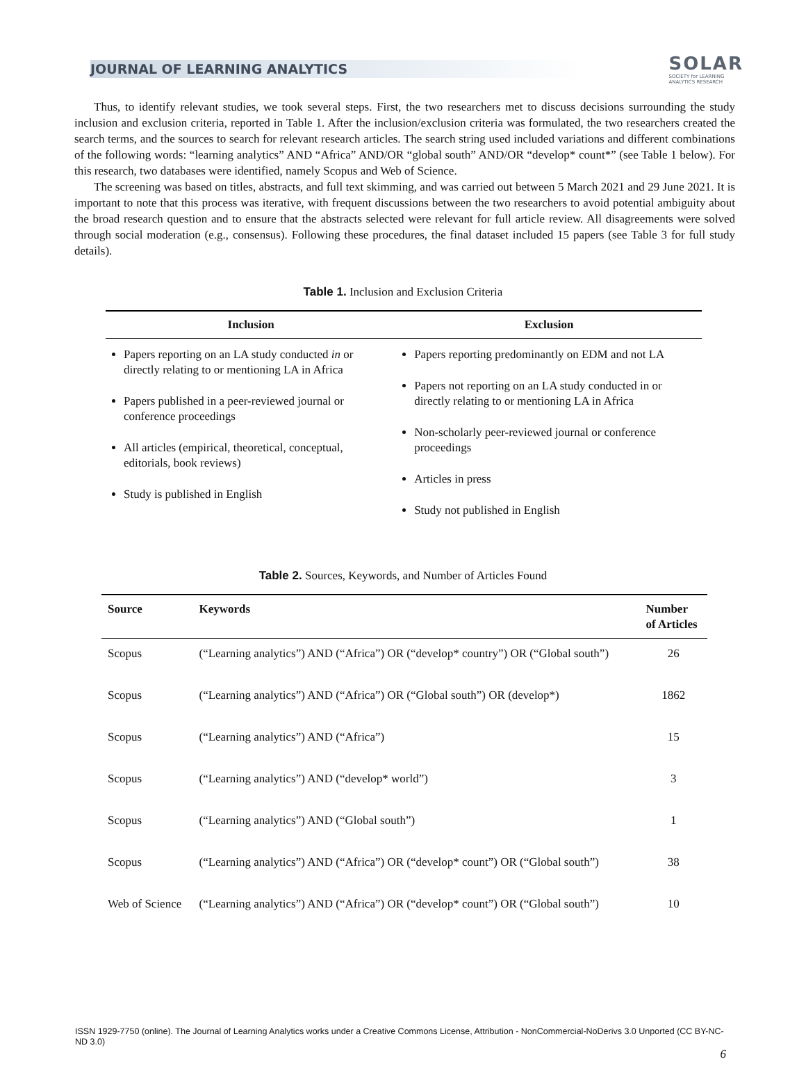JOURNAL OF LEARNING ANALYTICS
SOLAR
SOCIETY for LEARNING
ANALYTICS RESEARCH
Thus, to identify relevant studies, we took several steps. First, the two researchers met to discuss decisions surrounding the study inclusion and exclusion criteria, reported in Table 1. After the inclusion/exclusion criteria was formulated, the two researchers created the search terms, and the sources to search for relevant research articles. The search string used included variations and different combinations of the following words: “learning analytics” AND “Africa” AND/OR “global south” AND/OR “develop* count*” (see Table 1 below). For this research, two databases were identified, namely Scopus and Web of Science.
The screening was based on titles, abstracts, and full text skimming, and was carried out between 5 March 2021 and 29 June 2021. It is important to note that this process was iterative, with frequent discussions between the two researchers to avoid potential ambiguity about the broad research question and to ensure that the abstracts selected were relevant for full article review. All disagreements were solved through social moderation (e.g., consensus). Following these procedures, the final dataset included 15 papers (see Table 3 for full study details).
Table 1. Inclusion and Exclusion Criteria
| Inclusion | Exclusion |
| --- | --- |
| Papers reporting on an LA study conducted in or directly relating to or mentioning LA in Africa Papers published in a peer-reviewed journal or conference proceedings All articles (empirical, theoretical, conceptual, editorials, book reviews) Study is published in English | Papers reporting predominantly on EDM and not LA Papers not reporting on an LA study conducted in or directly relating to or mentioning LA in Africa Non-scholarly peer-reviewed journal or conference proceedings Articles in press Study not published in English |
Table 2. Sources, Keywords, and Number of Articles Found
| Source | Keywords | Number of Articles |
| --- | --- | --- |
| Scopus | (“Learning analytics”) AND (“Africa”) OR (“develop* country”) OR (“Global south”) | 26 |
| Scopus | (“Learning analytics”) AND (“Africa”) OR (“Global south”) OR (develop*) | 1862 |
| Scopus | (“Learning analytics”) AND (“Africa”) | 15 |
| Scopus | (“Learning analytics”) AND (“develop* world”) | 3 |
| Scopus | (“Learning analytics”) AND (“Global south”) | 1 |
| Scopus | (“Learning analytics”) AND (“Africa”) OR (“develop* count”) OR (“Global south”) | 38 |
| Web of Science | (“Learning analytics”) AND (“Africa”) OR (“develop* count”) OR (“Global south”) | 10 |
ISSN 1929-7750 (online). The Journal of Learning Analytics works under a Creative Commons License, Attribution - NonCommercial-NoDerivs 3.0 Unported (CC BY-NC-ND 3.0)
6